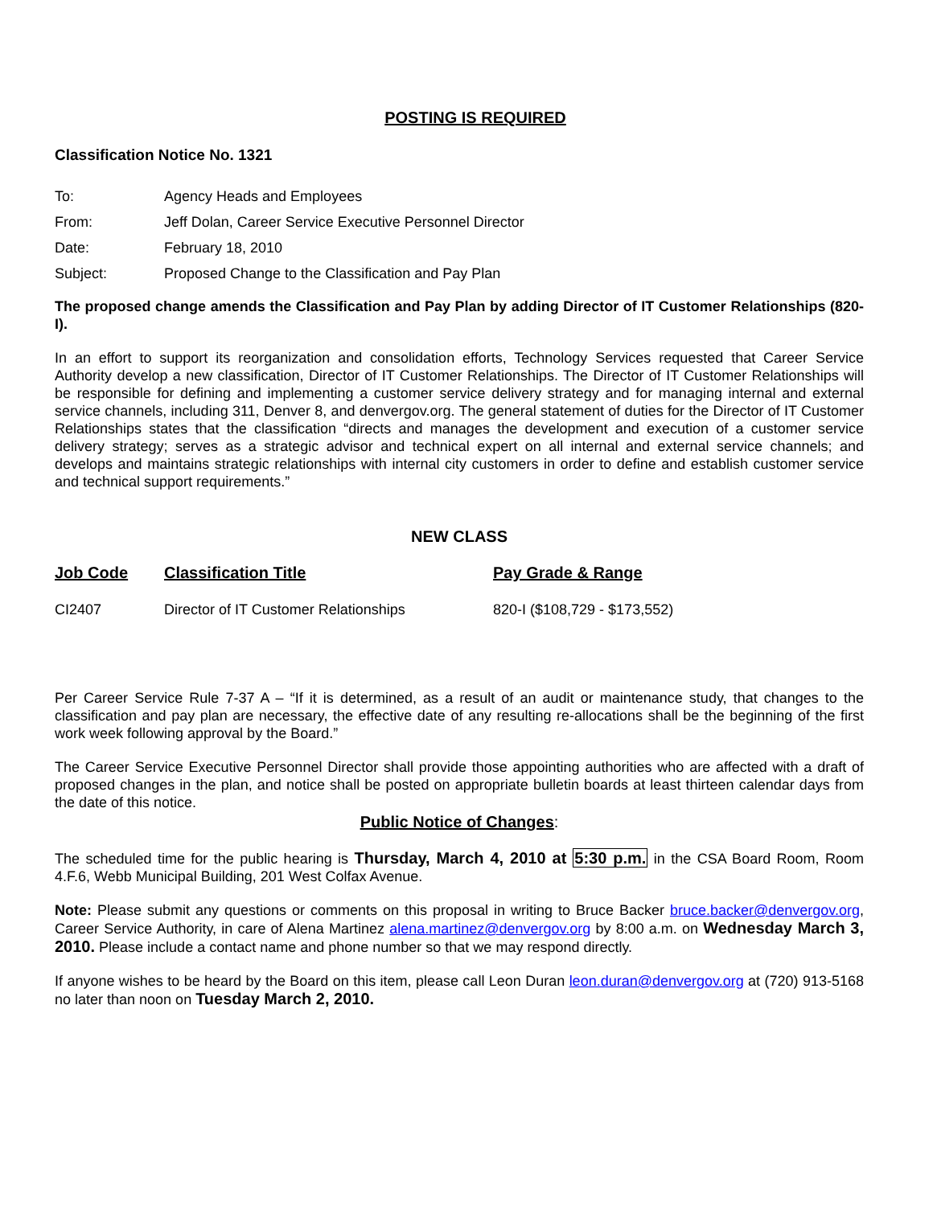POSTING IS REQUIRED
Classification Notice No. 1321
| To: | Agency Heads and Employees |
| From: | Jeff Dolan, Career Service Executive Personnel Director |
| Date: | February 18, 2010 |
| Subject: | Proposed Change to the Classification and Pay Plan |
The proposed change amends the Classification and Pay Plan by adding Director of IT Customer Relationships (820-I).
In an effort to support its reorganization and consolidation efforts, Technology Services requested that Career Service Authority develop a new classification, Director of IT Customer Relationships. The Director of IT Customer Relationships will be responsible for defining and implementing a customer service delivery strategy and for managing internal and external service channels, including 311, Denver 8, and denvergov.org. The general statement of duties for the Director of IT Customer Relationships states that the classification “directs and manages the development and execution of a customer service delivery strategy; serves as a strategic advisor and technical expert on all internal and external service channels; and develops and maintains strategic relationships with internal city customers in order to define and establish customer service and technical support requirements.”
NEW CLASS
| Job Code | Classification Title | Pay Grade & Range |
| --- | --- | --- |
| CI2407 | Director of IT Customer Relationships | 820-I ($108,729 - $173,552) |
Per Career Service Rule 7-37 A – “If it is determined, as a result of an audit or maintenance study, that changes to the classification and pay plan are necessary, the effective date of any resulting re-allocations shall be the beginning of the first work week following approval by the Board.”
The Career Service Executive Personnel Director shall provide those appointing authorities who are affected with a draft of proposed changes in the plan, and notice shall be posted on appropriate bulletin boards at least thirteen calendar days from the date of this notice.
Public Notice of Changes:
The scheduled time for the public hearing is Thursday, March 4, 2010 at 5:30 p.m. in the CSA Board Room, Room 4.F.6, Webb Municipal Building, 201 West Colfax Avenue.
Note: Please submit any questions or comments on this proposal in writing to Bruce Backer bruce.backer@denvergov.org, Career Service Authority, in care of Alena Martinez alena.martinez@denvergov.org by 8:00 a.m. on Wednesday March 3, 2010. Please include a contact name and phone number so that we may respond directly.
If anyone wishes to be heard by the Board on this item, please call Leon Duran leon.duran@denvergov.org at (720) 913-5168 no later than noon on Tuesday March 2, 2010.